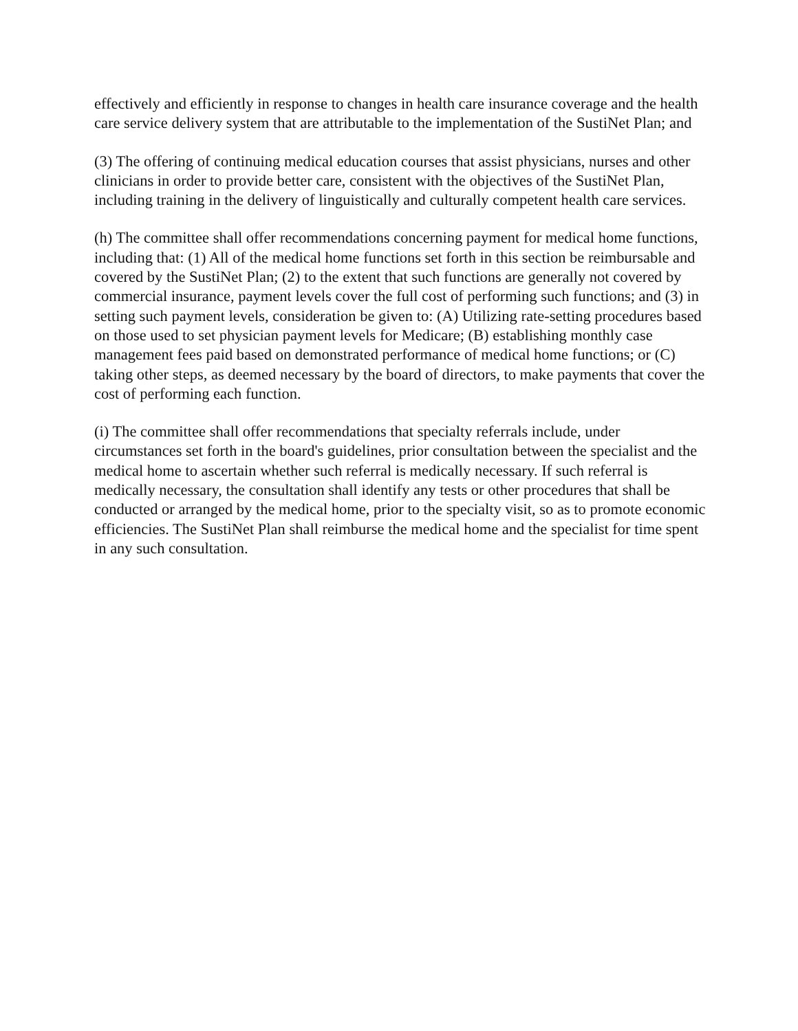effectively and efficiently in response to changes in health care insurance coverage and the health care service delivery system that are attributable to the implementation of the SustiNet Plan; and
(3) The offering of continuing medical education courses that assist physicians, nurses and other clinicians in order to provide better care, consistent with the objectives of the SustiNet Plan, including training in the delivery of linguistically and culturally competent health care services.
(h) The committee shall offer recommendations concerning payment for medical home functions, including that: (1) All of the medical home functions set forth in this section be reimbursable and covered by the SustiNet Plan; (2) to the extent that such functions are generally not covered by commercial insurance, payment levels cover the full cost of performing such functions; and (3) in setting such payment levels, consideration be given to: (A) Utilizing rate-setting procedures based on those used to set physician payment levels for Medicare; (B) establishing monthly case management fees paid based on demonstrated performance of medical home functions; or (C) taking other steps, as deemed necessary by the board of directors, to make payments that cover the cost of performing each function.
(i) The committee shall offer recommendations that specialty referrals include, under circumstances set forth in the board's guidelines, prior consultation between the specialist and the medical home to ascertain whether such referral is medically necessary. If such referral is medically necessary, the consultation shall identify any tests or other procedures that shall be conducted or arranged by the medical home, prior to the specialty visit, so as to promote economic efficiencies. The SustiNet Plan shall reimburse the medical home and the specialist for time spent in any such consultation.